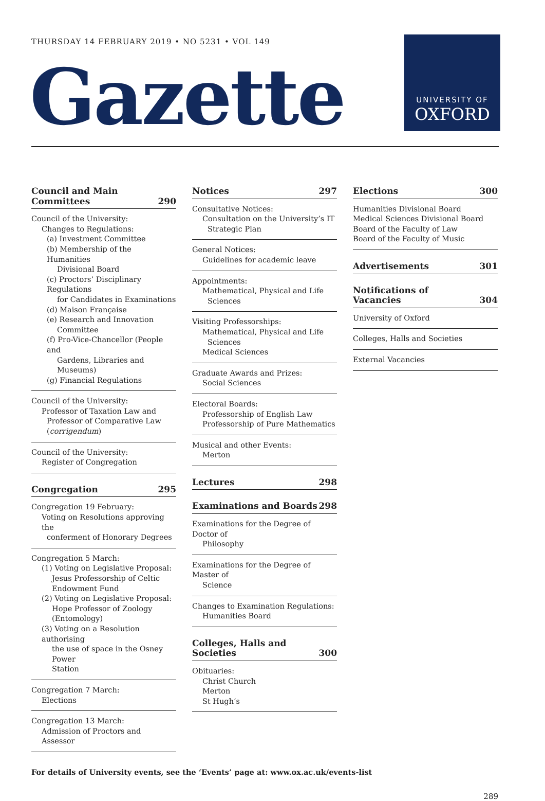THURSDAY 14 FEBRUARY 2019 • NO 5231 • VOL 149
Gazette
UNIVERSITY OF
OXFORD
Council and Main
Committees 290
Council of the University:
Changes to Regulations:
(a) Investment Committee
(b) Membership of the Humanities
Divisional Board
(c) Proctors’ Disciplinary Regulations
for Candidates in Examinations
(d) Maison Française
(e) Research and Innovation
Committee
(f) Pro-Vice-Chancellor (People and
Gardens, Libraries and Museums)
(g) Financial Regulations
Council of the University:
Professor of Taxation Law and
Professor of Comparative Law
(corrigendum)
Council of the University:
Register of Congregation
Congregation 295
Congregation 19 February:
Voting on Resolutions approving the
conferment of Honorary Degrees
Congregation 5 March:
(1) Voting on Legislative Proposal:
Jesus Professorship of Celtic
Endowment Fund
(2) Voting on Legislative Proposal:
Hope Professor of Zoology
(Entomology)
(3) Voting on a Resolution authorising
the use of space in the Osney Power
Station
Congregation 7 March:
Elections
Congregation 13 March:
Admission of Proctors and Assessor
Notices 297
Consultative Notices:
Consultation on the University’s IT
Strategic Plan
General Notices:
Guidelines for academic leave
Appointments:
Mathematical, Physical and Life
Sciences
Visiting Professorships:
Mathematical, Physical and Life
Sciences
Medical Sciences
Graduate Awards and Prizes:
Social Sciences
Electoral Boards:
Professorship of English Law
Professorship of Pure Mathematics
Musical and other Events:
Merton
Lectures 298
Examinations and Boards 298
Examinations for the Degree of Doctor of
Philosophy
Examinations for the Degree of Master of
Science
Changes to Examination Regulations:
Humanities Board
Colleges, Halls and Societies 300
Obituaries:
Christ Church
Merton
St Hugh’s
Elections 300
Humanities Divisional Board
Medical Sciences Divisional Board
Board of the Faculty of Law
Board of the Faculty of Music
Advertisements 301
Notifications of Vacancies 304
University of Oxford
Colleges, Halls and Societies
External Vacancies
For details of University events, see the ‘Events’ page at: www.ox.ac.uk/events-list
289